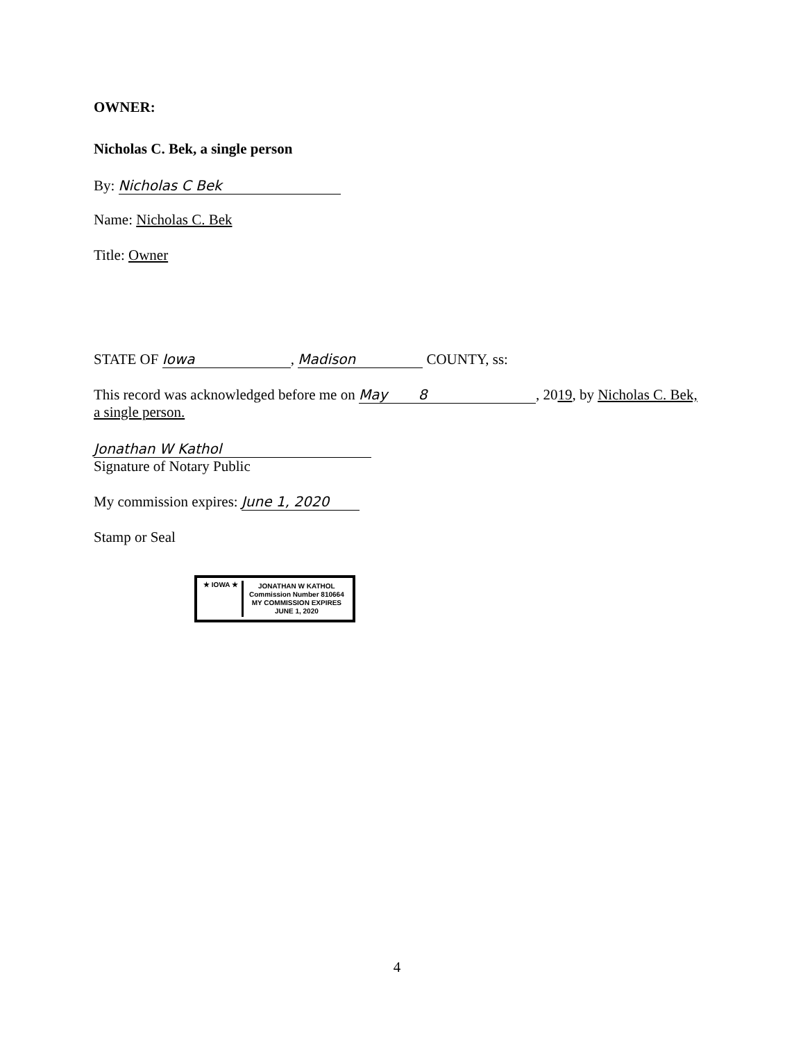OWNER:
Nicholas C. Bek, a single person
By: Nicholas C Bek
Name: Nicholas C. Bek
Title: Owner
STATE OF Iowa, Madison COUNTY, ss:
This record was acknowledged before me on May 8, 2019, by Nicholas C. Bek, a single person.
Jonathan W Kathol
Signature of Notary Public
My commission expires: June 1, 2020
Stamp or Seal
★ IOWA ★ JONATHAN W KATHOL
Commission Number 810664
MY COMMISSION EXPIRES
JUNE 1, 2020
4